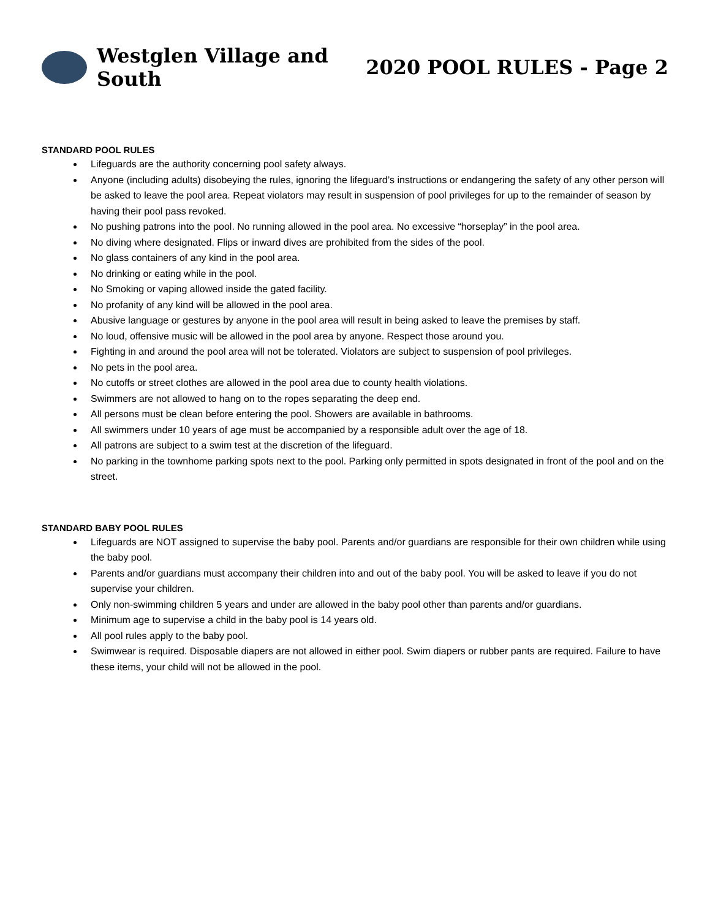Westglen Village and South 2020 POOL RULES - Page 2
STANDARD POOL RULES
Lifeguards are the authority concerning pool safety always.
Anyone (including adults) disobeying the rules, ignoring the lifeguard’s instructions or endangering the safety of any other person will be asked to leave the pool area. Repeat violators may result in suspension of pool privileges for up to the remainder of season by having their pool pass revoked.
No pushing patrons into the pool. No running allowed in the pool area. No excessive “horseplay” in the pool area.
No diving where designated. Flips or inward dives are prohibited from the sides of the pool.
No glass containers of any kind in the pool area.
No drinking or eating while in the pool.
No Smoking or vaping allowed inside the gated facility.
No profanity of any kind will be allowed in the pool area.
Abusive language or gestures by anyone in the pool area will result in being asked to leave the premises by staff.
No loud, offensive music will be allowed in the pool area by anyone. Respect those around you.
Fighting in and around the pool area will not be tolerated. Violators are subject to suspension of pool privileges.
No pets in the pool area.
No cutoffs or street clothes are allowed in the pool area due to county health violations.
Swimmers are not allowed to hang on to the ropes separating the deep end.
All persons must be clean before entering the pool. Showers are available in bathrooms.
All swimmers under 10 years of age must be accompanied by a responsible adult over the age of 18.
All patrons are subject to a swim test at the discretion of the lifeguard.
No parking in the townhome parking spots next to the pool. Parking only permitted in spots designated in front of the pool and on the street.
STANDARD BABY POOL RULES
Lifeguards are NOT assigned to supervise the baby pool. Parents and/or guardians are responsible for their own children while using the baby pool.
Parents and/or guardians must accompany their children into and out of the baby pool. You will be asked to leave if you do not supervise your children.
Only non-swimming children 5 years and under are allowed in the baby pool other than parents and/or guardians.
Minimum age to supervise a child in the baby pool is 14 years old.
All pool rules apply to the baby pool.
Swimwear is required. Disposable diapers are not allowed in either pool. Swim diapers or rubber pants are required. Failure to have these items, your child will not be allowed in the pool.